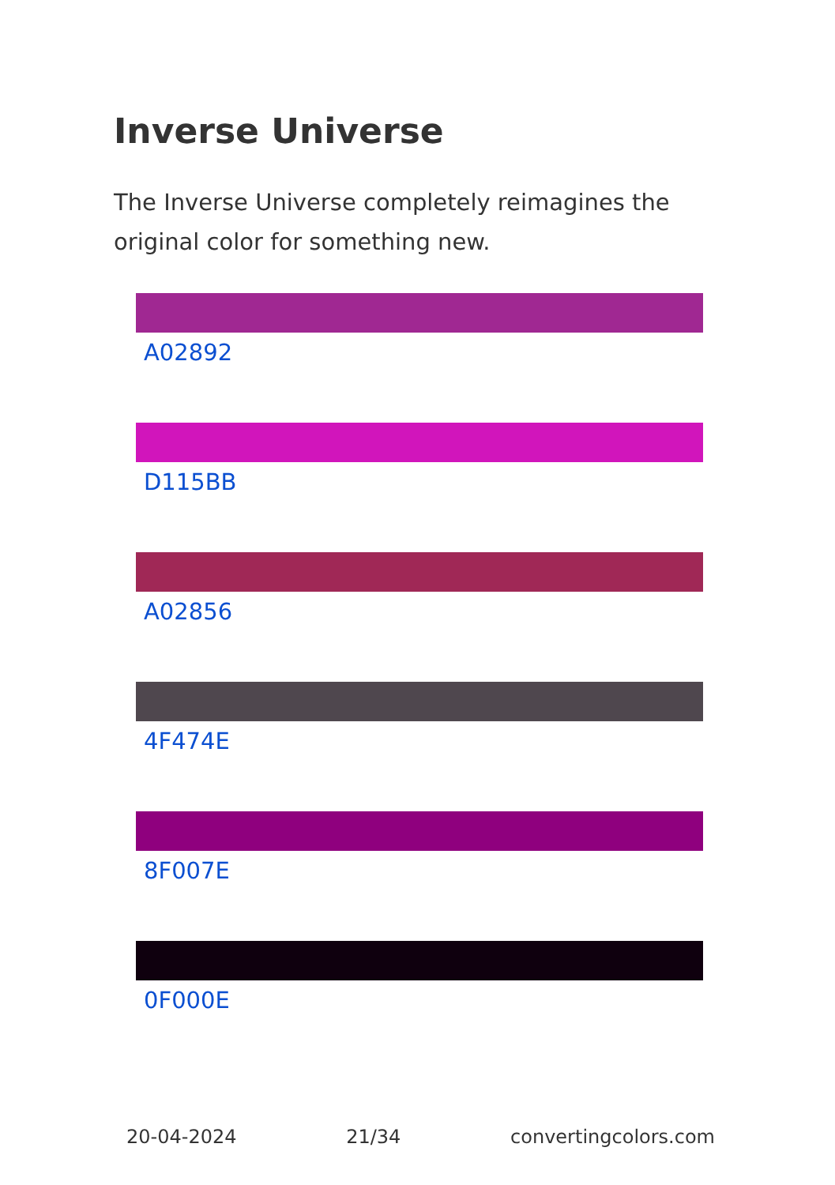Inverse Universe
The Inverse Universe completely reimagines the original color for something new.
A02892
D115BB
A02856
4F474E
8F007E
0F000E
20-04-2024 21/34 convertingcolors.com